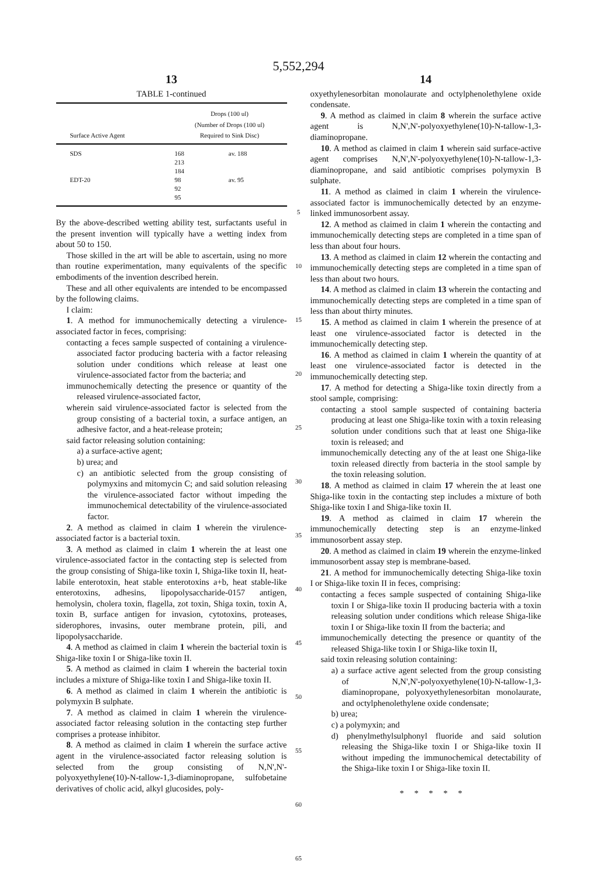5,552,294
13
TABLE 1-continued
| Surface Active Agent | Drops (100 ul) (Number of Drops (100 ul) Required to Sink Disc) | |
| --- | --- | --- |
| SDS | 168 | av. 188 |
| | 213 | |
| | 184 | |
| EDT-20 | 98 | av. 95 |
| | 92 | |
| | 95 | |
By the above-described wetting ability test, surfactants useful in the present invention will typically have a wetting index from about 50 to 150.
Those skilled in the art will be able to ascertain, using no more than routine experimentation, many equivalents of the specific embodiments of the invention described herein.
These and all other equivalents are intended to be encompassed by the following claims.
I claim:
1. A method for immunochemically detecting a virulence-associated factor in feces, comprising:
contacting a feces sample suspected of containing a virulence-associated factor producing bacteria with a factor releasing solution under conditions which release at least one virulence-associated factor from the bacteria; and
immunochemically detecting the presence or quantity of the released virulence-associated factor,
wherein said virulence-associated factor is selected from the group consisting of a bacterial toxin, a surface antigen, an adhesive factor, and a heat-release protein;
said factor releasing solution containing:
a) a surface-active agent;
b) urea; and
c) an antibiotic selected from the group consisting of polymyxins and mitomycin C; and said solution releasing the virulence-associated factor without impeding the immunochemical detectability of the virulence-associated factor.
2. A method as claimed in claim 1 wherein the virulence-associated factor is a bacterial toxin.
3. A method as claimed in claim 1 wherein the at least one virulence-associated factor in the contacting step is selected from the group consisting of Shiga-like toxin I, Shiga-like toxin II, heat-labile enterotoxin, heat stable enterotoxins a+b, heat stable-like enterotoxins, adhesins, lipopolysaccharide-0157 antigen, hemolysin, cholera toxin, flagella, zot toxin, Shiga toxin, toxin A, toxin B, surface antigen for invasion, cytotoxins, proteases, siderophores, invasins, outer membrane protein, pili, and lipopolysaccharide.
4. A method as claimed in claim 1 wherein the bacterial toxin is Shiga-like toxin I or Shiga-like toxin II.
5. A method as claimed in claim 1 wherein the bacterial toxin includes a mixture of Shiga-like toxin I and Shiga-like toxin II.
6. A method as claimed in claim 1 wherein the antibiotic is polymyxin B sulphate.
7. A method as claimed in claim 1 wherein the virulence-associated factor releasing solution in the contacting step further comprises a protease inhibitor.
8. A method as claimed in claim 1 wherein the surface active agent in the virulence-associated factor releasing solution is selected from the group consisting of N,N',N'-polyoxyethylene(10)-N-tallow-1,3-diaminopropane, sulfobetaine derivatives of cholic acid, alkyl glucosides, poly-
5
10
15
20
25
30
35
40
45
50
55
60
65
14
oxyethylenesorbitan monolaurate and octylphenolethylene oxide condensate.
9. A method as claimed in claim 8 wherein the surface active agent is N,N',N'-polyoxyethylene(10)-N-tallow-1,3-diaminopropane.
10. A method as claimed in claim 1 wherein said surface-active agent comprises N,N',N'-polyoxyethylene(10)-N-tallow-1,3-diaminopropane, and said antibiotic comprises polymyxin B sulphate.
11. A method as claimed in claim 1 wherein the virulence-associated factor is immunochemically detected by an enzyme-linked immunosorbent assay.
12. A method as claimed in claim 1 wherein the contacting and immunochemically detecting steps are completed in a time span of less than about four hours.
13. A method as claimed in claim 12 wherein the contacting and immunochemically detecting steps are completed in a time span of less than about two hours.
14. A method as claimed in claim 13 wherein the contacting and immunochemically detecting steps are completed in a time span of less than about thirty minutes.
15. A method as claimed in claim 1 wherein the presence of at least one virulence-associated factor is detected in the immunochemically detecting step.
16. A method as claimed in claim 1 wherein the quantity of at least one virulence-associated factor is detected in the immunochemically detecting step.
17. A method for detecting a Shiga-like toxin directly from a stool sample, comprising:
contacting a stool sample suspected of containing bacteria producing at least one Shiga-like toxin with a toxin releasing solution under conditions such that at least one Shiga-like toxin is released; and
immunochemically detecting any of the at least one Shiga-like toxin released directly from bacteria in the stool sample by the toxin releasing solution.
18. A method as claimed in claim 17 wherein the at least one Shiga-like toxin in the contacting step includes a mixture of both Shiga-like toxin I and Shiga-like toxin II.
19. A method as claimed in claim 17 wherein the immunochemically detecting step is an enzyme-linked immunosorbent assay step.
20. A method as claimed in claim 19 wherein the enzyme-linked immunosorbent assay step is membrane-based.
21. A method for immunochemically detecting Shiga-like toxin I or Shiga-like toxin II in feces, comprising:
contacting a feces sample suspected of containing Shiga-like toxin I or Shiga-like toxin II producing bacteria with a toxin releasing solution under conditions which release Shiga-like toxin I or Shiga-like toxin II from the bacteria; and
immunochemically detecting the presence or quantity of the released Shiga-like toxin I or Shiga-like toxin II,
said toxin releasing solution containing:
a) a surface active agent selected from the group consisting of N,N',N'-polyoxyethylene(10)-N-tallow-1,3-diaminopropane, polyoxyethylenesorbitan monolaurate, and octylphenolethylene oxide condensate;
b) urea;
c) a polymyxin; and
d) phenylmethylsulphonyl fluoride and said solution releasing the Shiga-like toxin I or Shiga-like toxin II without impeding the immunochemical detectability of the Shiga-like toxin I or Shiga-like toxin II.
* * * * *